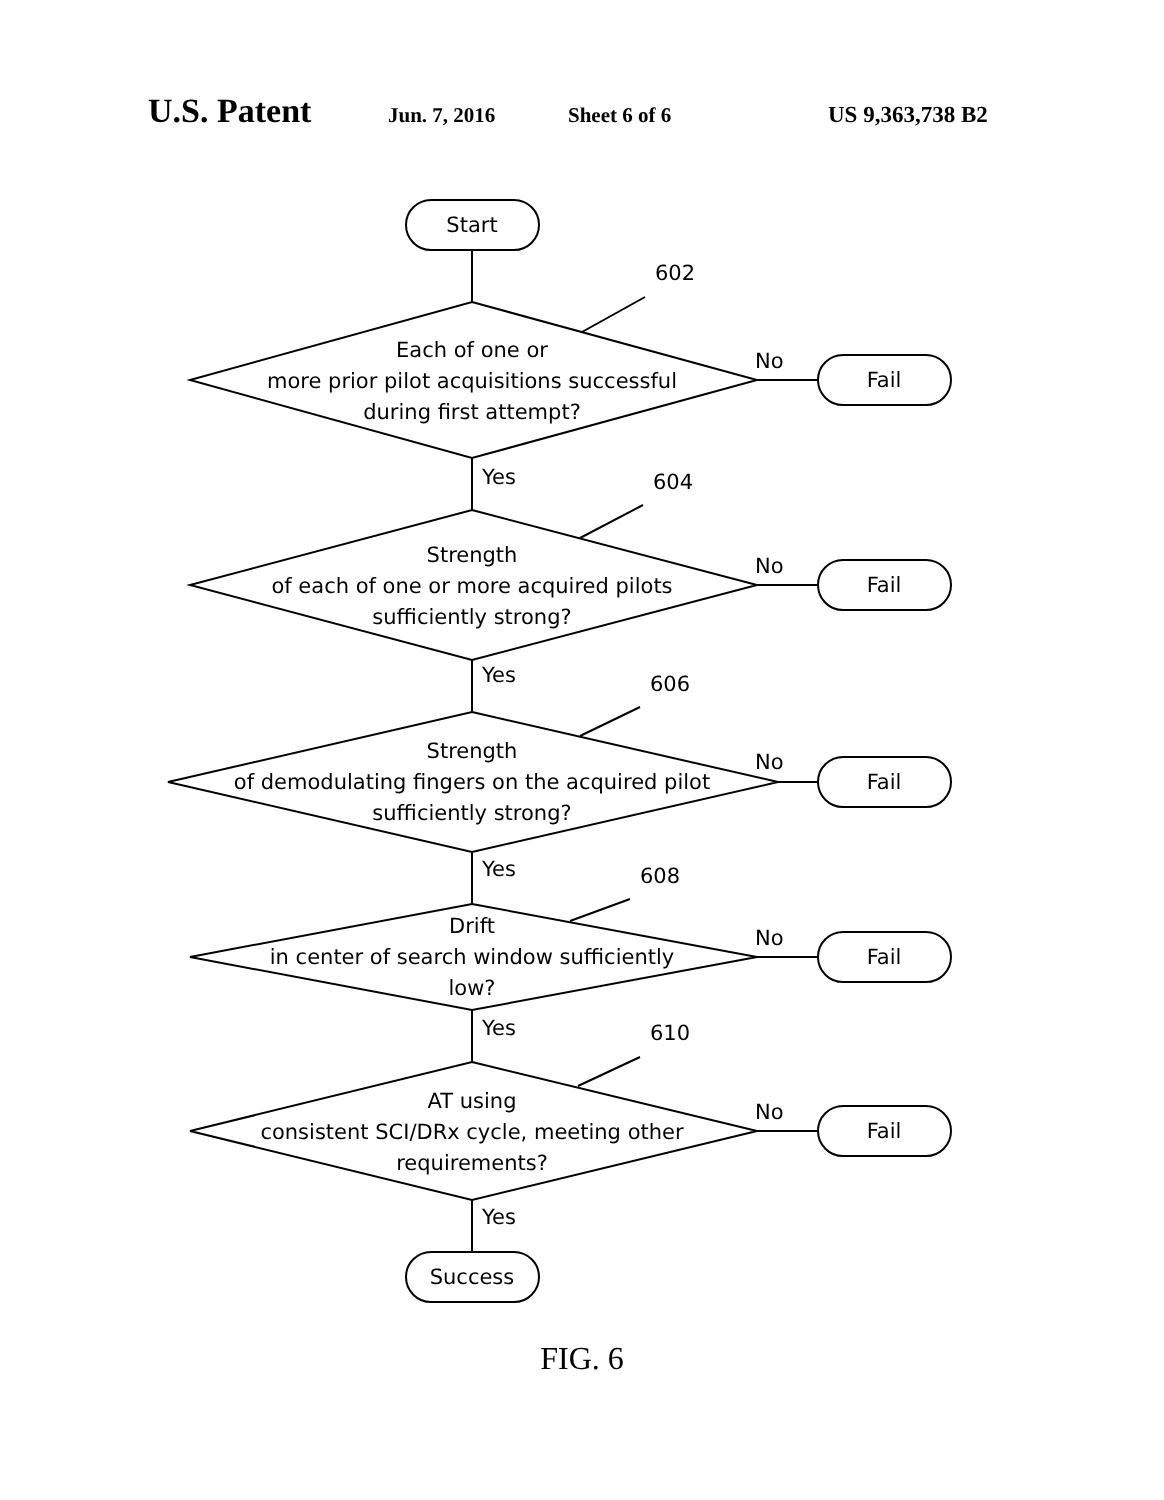U.S. Patent Jun. 7, 2016 Sheet 6 of 6 US 9,363,738 B2
Start
Each of one or more prior pilot acquisitions successful during first attempt?
602
No
Fail
Yes
Strength of each of one or more acquired pilots sufficiently strong?
604
No
Fail
Yes
Strength of demodulating fingers on the acquired pilot sufficiently strong?
606
No
Fail
Yes
Drift in center of search window sufficiently low?
608
No
Fail
Yes
AT using consistent SCI/DRx cycle, meeting other requirements?
610
No
Fail
Yes
Success
FIG. 6